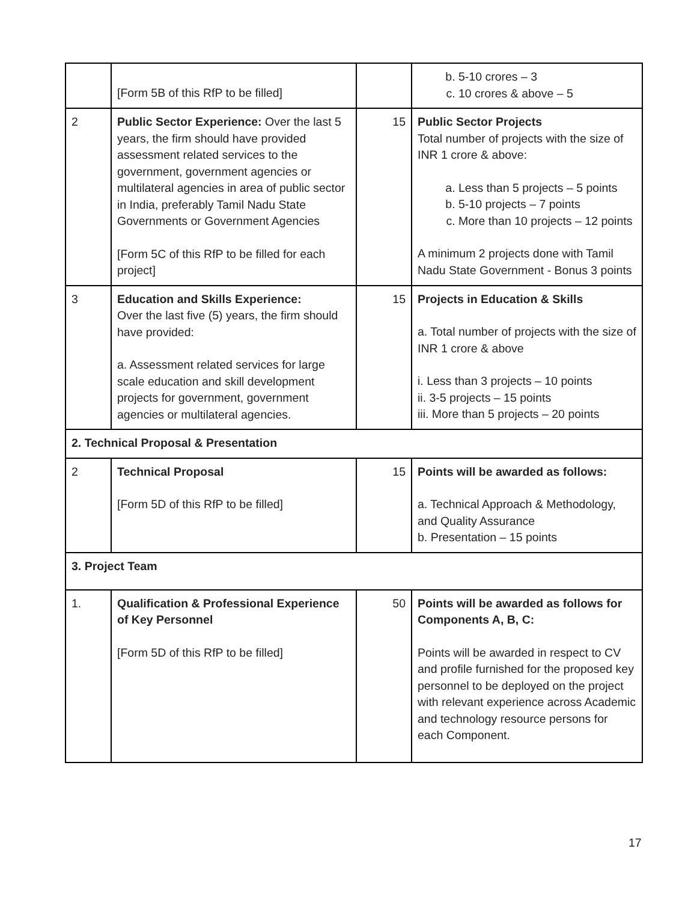| | [Form 5B of this RfP to be filled] | | b. 5-10 crores – 3 c. 10 crores & above – 5 |
| 2 | Public Sector Experience: Over the last 5 years, the firm should have provided assessment related services to the government, government agencies or multilateral agencies in area of public sector in India, preferably Tamil Nadu State Governments or Government Agencies [Form 5C of this RfP to be filled for each project] | 15 | Public Sector Projects Total number of projects with the size of INR 1 crore & above: a. Less than 5 projects – 5 points b. 5-10 projects – 7 points c. More than 10 projects – 12 points A minimum 2 projects done with Tamil Nadu State Government - Bonus 3 points |
| 3 | Education and Skills Experience: Over the last five (5) years, the firm should have provided: a. Assessment related services for large scale education and skill development projects for government, government agencies or multilateral agencies. | 15 | Projects in Education & Skills a. Total number of projects with the size of INR 1 crore & above i. Less than 3 projects – 10 points ii. 3-5 projects – 15 points iii. More than 5 projects – 20 points |
| 2. Technical Proposal & Presentation | | | |
| 2 | Technical Proposal [Form 5D of this RfP to be filled] | 15 | Points will be awarded as follows: a. Technical Approach & Methodology, and Quality Assurance b. Presentation – 15 points |
| 3. Project Team | | | |
| 1. | Qualification & Professional Experience of Key Personnel [Form 5D of this RfP to be filled] | 50 | Points will be awarded as follows for Components A, B, C: Points will be awarded in respect to CV and profile furnished for the proposed key personnel to be deployed on the project with relevant experience across Academic and technology resource persons for each Component. |
17